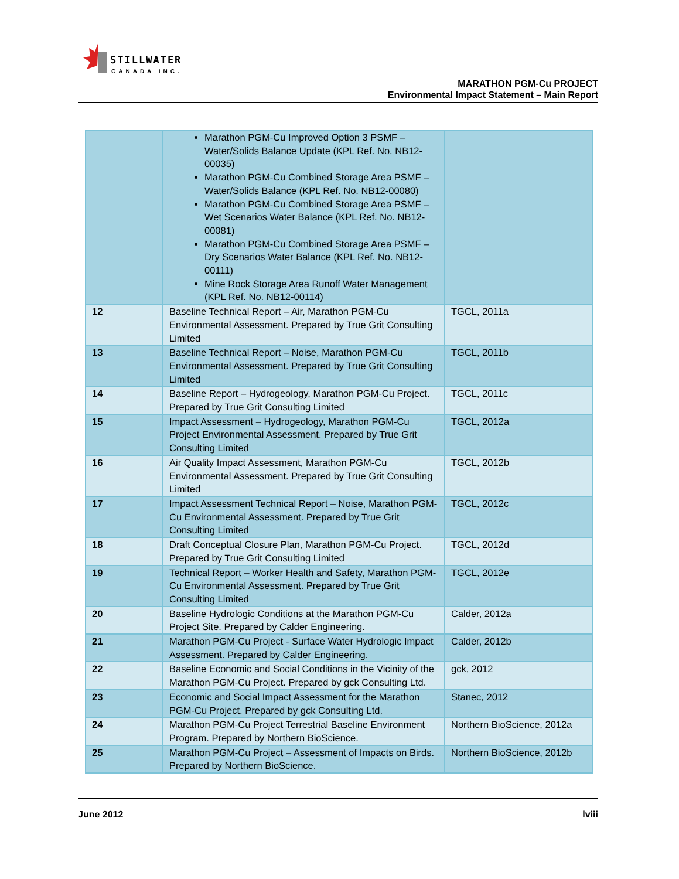STILLWATER
CANADA INC.
MARATHON PGM-Cu PROJECT
Environmental Impact Statement – Main Report
| | Marathon PGM-Cu Improved Option 3 PSMF – Water/Solids Balance Update (KPL Ref. No. NB12-00035) Marathon PGM-Cu Combined Storage Area PSMF – Water/Solids Balance (KPL Ref. No. NB12-00080) Marathon PGM-Cu Combined Storage Area PSMF – Wet Scenarios Water Balance (KPL Ref. No. NB12-00081) Marathon PGM-Cu Combined Storage Area PSMF – Dry Scenarios Water Balance (KPL Ref. No. NB12-00111) Mine Rock Storage Area Runoff Water Management (KPL Ref. No. NB12-00114) | |
| 12 | Baseline Technical Report – Air, Marathon PGM-Cu Environmental Assessment. Prepared by True Grit Consulting Limited | TGCL, 2011a |
| 13 | Baseline Technical Report – Noise, Marathon PGM-Cu Environmental Assessment. Prepared by True Grit Consulting Limited | TGCL, 2011b |
| 14 | Baseline Report – Hydrogeology, Marathon PGM-Cu Project. Prepared by True Grit Consulting Limited | TGCL, 2011c |
| 15 | Impact Assessment – Hydrogeology, Marathon PGM-Cu Project Environmental Assessment. Prepared by True Grit Consulting Limited | TGCL, 2012a |
| 16 | Air Quality Impact Assessment, Marathon PGM-Cu Environmental Assessment. Prepared by True Grit Consulting Limited | TGCL, 2012b |
| 17 | Impact Assessment Technical Report – Noise, Marathon PGM-Cu Environmental Assessment. Prepared by True Grit Consulting Limited | TGCL, 2012c |
| 18 | Draft Conceptual Closure Plan, Marathon PGM-Cu Project. Prepared by True Grit Consulting Limited | TGCL, 2012d |
| 19 | Technical Report – Worker Health and Safety, Marathon PGM-Cu Environmental Assessment. Prepared by True Grit Consulting Limited | TGCL, 2012e |
| 20 | Baseline Hydrologic Conditions at the Marathon PGM-Cu Project Site. Prepared by Calder Engineering. | Calder, 2012a |
| 21 | Marathon PGM-Cu Project - Surface Water Hydrologic Impact Assessment. Prepared by Calder Engineering. | Calder, 2012b |
| 22 | Baseline Economic and Social Conditions in the Vicinity of the Marathon PGM-Cu Project. Prepared by gck Consulting Ltd. | gck, 2012 |
| 23 | Economic and Social Impact Assessment for the Marathon PGM-Cu Project. Prepared by gck Consulting Ltd. | Stanec, 2012 |
| 24 | Marathon PGM-Cu Project Terrestrial Baseline Environment Program. Prepared by Northern BioScience. | Northern BioScience, 2012a |
| 25 | Marathon PGM-Cu Project – Assessment of Impacts on Birds. Prepared by Northern BioScience. | Northern BioScience, 2012b |
June 2012 lviii